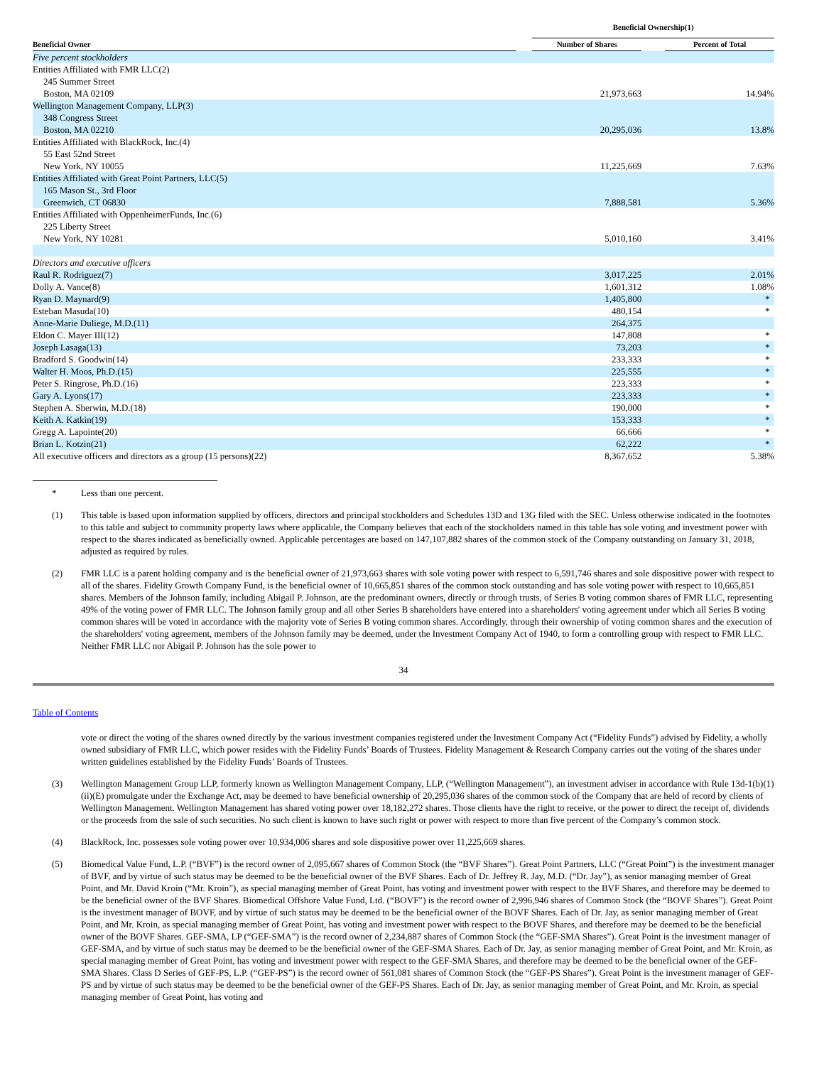| | | Beneficial Ownership(1) | | |
| --- | --- | --- | --- | --- |
| Beneficial Owner | | Number of Shares | | Percent of Total |
| Five percent stockholders | | | | |
| Entities Affiliated with FMR LLC(2) | | | | |
| 245 Summer Street | | | | |
| Boston, MA 02109 | | 21,973,663 | | 14.94% |
| Wellington Management Company, LLP(3) | | | | |
| 348 Congress Street | | | | |
| Boston, MA 02210 | | 20,295,036 | | 13.8% |
| Entities Affiliated with BlackRock, Inc.(4) | | | | |
| 55 East 52nd Street | | | | |
| New York, NY 10055 | | 11,225,669 | | 7.63% |
| Entities Affiliated with Great Point Partners, LLC(5) | | | | |
| 165 Mason St., 3rd Floor | | | | |
| Greenwich, CT 06830 | | 7,888,581 | | 5.36% |
| Entities Affiliated with OppenheimerFunds, Inc.(6) | | | | |
| 225 Liberty Street | | | | |
| New York, NY 10281 | | 5,010,160 | | 3.41% |
| Directors and executive officers | | | | |
| Raul R. Rodriguez(7) | | 3,017,225 | | 2.01% |
| Dolly A. Vance(8) | | 1,601,312 | | 1.08% |
| Ryan D. Maynard(9) | | 1,405,800 | | * |
| Esteban Masuda(10) | | 480,154 | | * |
| Anne-Marie Duliege, M.D.(11) | | 264,375 | | |
| Eldon C. Mayer III(12) | | 147,808 | | * |
| Joseph Lasaga(13) | | 73,203 | | * |
| Bradford S. Goodwin(14) | | 233,333 | | * |
| Walter H. Moos, Ph.D.(15) | | 225,555 | | * |
| Peter S. Ringrose, Ph.D.(16) | | 223,333 | | * |
| Gary A. Lyons(17) | | 223,333 | | * |
| Stephen A. Sherwin, M.D.(18) | | 190,000 | | * |
| Keith A. Katkin(19) | | 153,333 | | * |
| Gregg A. Lapointe(20) | | 66,666 | | * |
| Brian L. Kotzin(21) | | 62,222 | | * |
| All executive officers and directors as a group (15 persons)(22) | | 8,367,652 | | 5.38% |
* Less than one percent.
(1) This table is based upon information supplied by officers, directors and principal stockholders and Schedules 13D and 13G filed with the SEC. Unless otherwise indicated in the footnotes to this table and subject to community property laws where applicable, the Company believes that each of the stockholders named in this table has sole voting and investment power with respect to the shares indicated as beneficially owned. Applicable percentages are based on 147,107,882 shares of the common stock of the Company outstanding on January 31, 2018, adjusted as required by rules.
(2) FMR LLC is a parent holding company and is the beneficial owner of 21,973,663 shares with sole voting power with respect to 6,591,746 shares and sole dispositive power with respect to all of the shares. Fidelity Growth Company Fund, is the beneficial owner of 10,665,851 shares of the common stock outstanding and has sole voting power with respect to 10,665,851 shares. Members of the Johnson family, including Abigail P. Johnson, are the predominant owners, directly or through trusts, of Series B voting common shares of FMR LLC, representing 49% of the voting power of FMR LLC. The Johnson family group and all other Series B shareholders have entered into a shareholders' voting agreement under which all Series B voting common shares will be voted in accordance with the majority vote of Series B voting common shares. Accordingly, through their ownership of voting common shares and the execution of the shareholders' voting agreement, members of the Johnson family may be deemed, under the Investment Company Act of 1940, to form a controlling group with respect to FMR LLC. Neither FMR LLC nor Abigail P. Johnson has the sole power to
34
Table of Contents
vote or direct the voting of the shares owned directly by the various investment companies registered under the Investment Company Act (“Fidelity Funds”) advised by Fidelity, a wholly owned subsidiary of FMR LLC, which power resides with the Fidelity Funds’ Boards of Trustees. Fidelity Management & Research Company carries out the voting of the shares under written guidelines established by the Fidelity Funds’ Boards of Trustees.
(3) Wellington Management Group LLP, formerly known as Wellington Management Company, LLP, (“Wellington Management”), an investment adviser in accordance with Rule 13d-1(b)(1)(ii)(E) promulgate under the Exchange Act, may be deemed to have beneficial ownership of 20,295,036 shares of the common stock of the Company that are held of record by clients of Wellington Management. Wellington Management has shared voting power over 18,182,272 shares. Those clients have the right to receive, or the power to direct the receipt of, dividends or the proceeds from the sale of such securities. No such client is known to have such right or power with respect to more than five percent of the Company’s common stock.
(4) BlackRock, Inc. possesses sole voting power over 10,934,006 shares and sole dispositive power over 11,225,669 shares.
(5) Biomedical Value Fund, L.P. (“BVF”) is the record owner of 2,095,667 shares of Common Stock (the “BVF Shares”). Great Point Partners, LLC (“Great Point”) is the investment manager of BVF, and by virtue of such status may be deemed to be the beneficial owner of the BVF Shares. Each of Dr. Jeffrey R. Jay, M.D. (“Dr. Jay”), as senior managing member of Great Point, and Mr. David Kroin (“Mr. Kroin”), as special managing member of Great Point, has voting and investment power with respect to the BVF Shares, and therefore may be deemed to be the beneficial owner of the BVF Shares. Biomedical Offshore Value Fund, Ltd. (“BOVF”) is the record owner of 2,996,946 shares of Common Stock (the “BOVF Shares”). Great Point is the investment manager of BOVF, and by virtue of such status may be deemed to be the beneficial owner of the BOVF Shares. Each of Dr. Jay, as senior managing member of Great Point, and Mr. Kroin, as special managing member of Great Point, has voting and investment power with respect to the BOVF Shares, and therefore may be deemed to be the beneficial owner of the BOVF Shares. GEF-SMA, LP (“GEF-SMA”) is the record owner of 2,234,887 shares of Common Stock (the “GEF-SMA Shares”). Great Point is the investment manager of GEF-SMA, and by virtue of such status may be deemed to be the beneficial owner of the GEF-SMA Shares. Each of Dr. Jay, as senior managing member of Great Point, and Mr. Kroin, as special managing member of Great Point, has voting and investment power with respect to the GEF-SMA Shares, and therefore may be deemed to be the beneficial owner of the GEF-SMA Shares. Class D Series of GEF-PS, L.P. (“GEF-PS”) is the record owner of 561,081 shares of Common Stock (the “GEF-PS Shares”). Great Point is the investment manager of GEF-PS and by virtue of such status may be deemed to be the beneficial owner of the GEF-PS Shares. Each of Dr. Jay, as senior managing member of Great Point, and Mr. Kroin, as special managing member of Great Point, has voting and